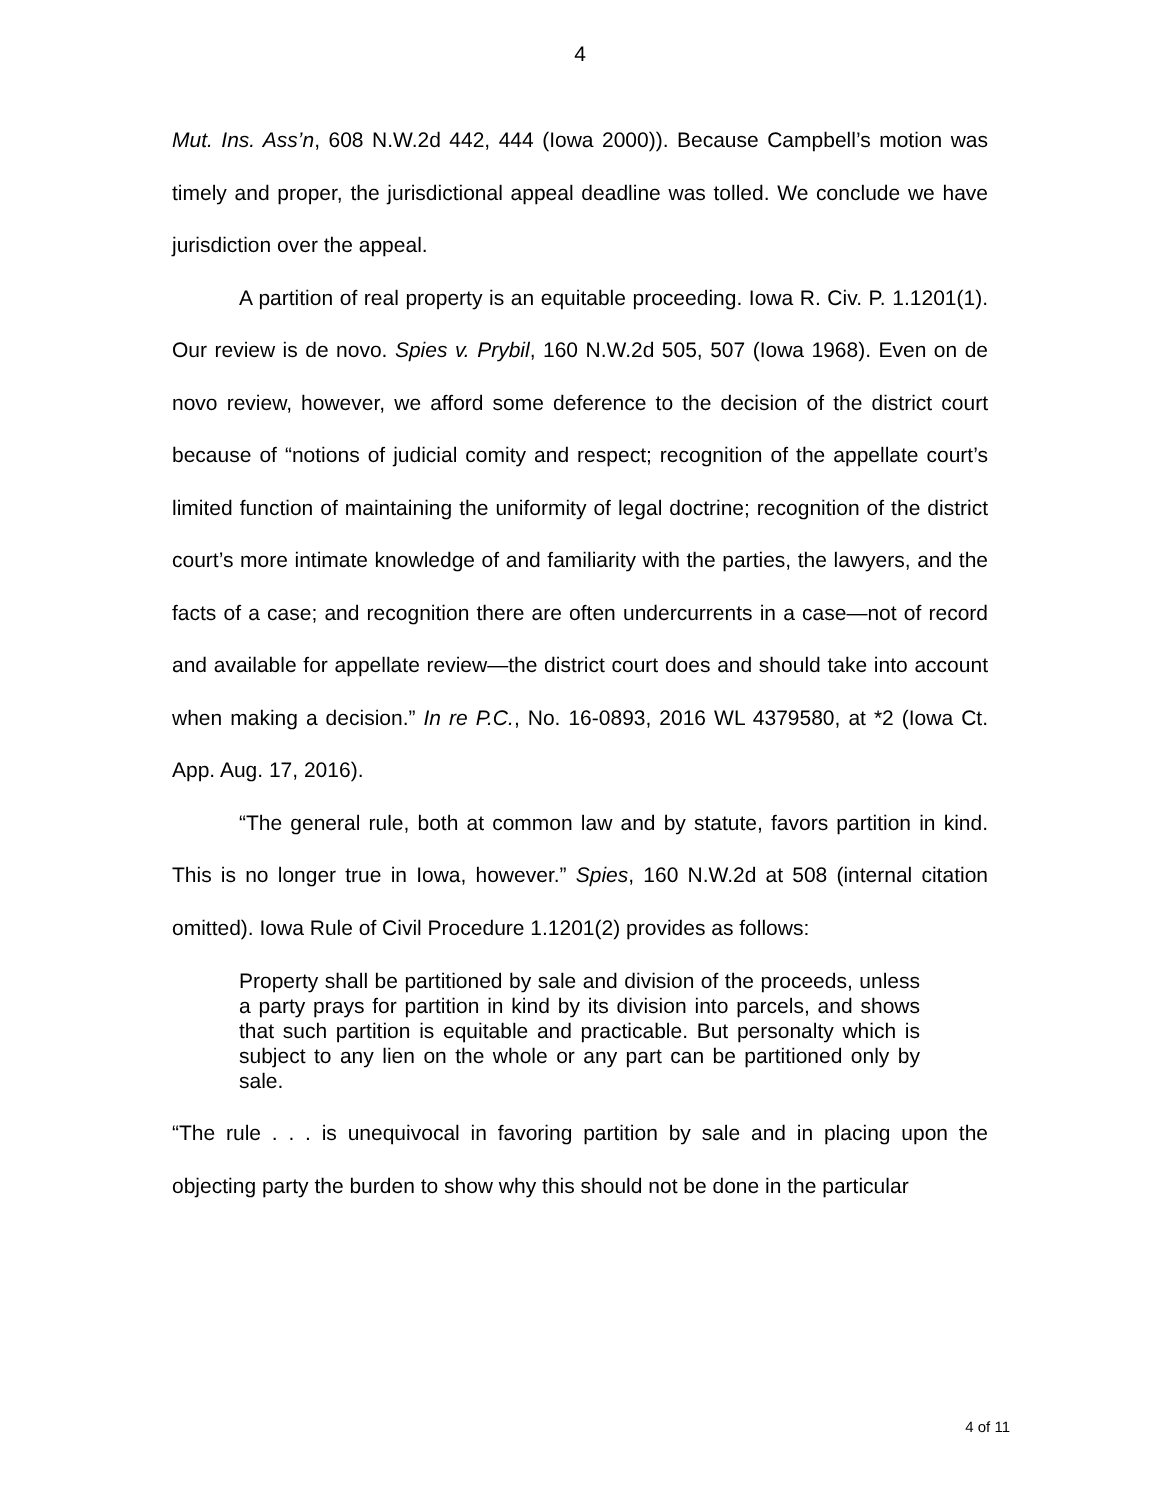4
Mut. Ins. Ass’n, 608 N.W.2d 442, 444 (Iowa 2000)). Because Campbell’s motion was timely and proper, the jurisdictional appeal deadline was tolled. We conclude we have jurisdiction over the appeal.
A partition of real property is an equitable proceeding. Iowa R. Civ. P. 1.1201(1). Our review is de novo. Spies v. Prybil, 160 N.W.2d 505, 507 (Iowa 1968). Even on de novo review, however, we afford some deference to the decision of the district court because of “notions of judicial comity and respect; recognition of the appellate court’s limited function of maintaining the uniformity of legal doctrine; recognition of the district court’s more intimate knowledge of and familiarity with the parties, the lawyers, and the facts of a case; and recognition there are often undercurrents in a case—not of record and available for appellate review—the district court does and should take into account when making a decision.” In re P.C., No. 16-0893, 2016 WL 4379580, at *2 (Iowa Ct. App. Aug. 17, 2016).
“The general rule, both at common law and by statute, favors partition in kind. This is no longer true in Iowa, however.” Spies, 160 N.W.2d at 508 (internal citation omitted). Iowa Rule of Civil Procedure 1.1201(2) provides as follows:
Property shall be partitioned by sale and division of the proceeds, unless a party prays for partition in kind by its division into parcels, and shows that such partition is equitable and practicable. But personalty which is subject to any lien on the whole or any part can be partitioned only by sale.
“The rule . . . is unequivocal in favoring partition by sale and in placing upon the objecting party the burden to show why this should not be done in the particular
4 of 11